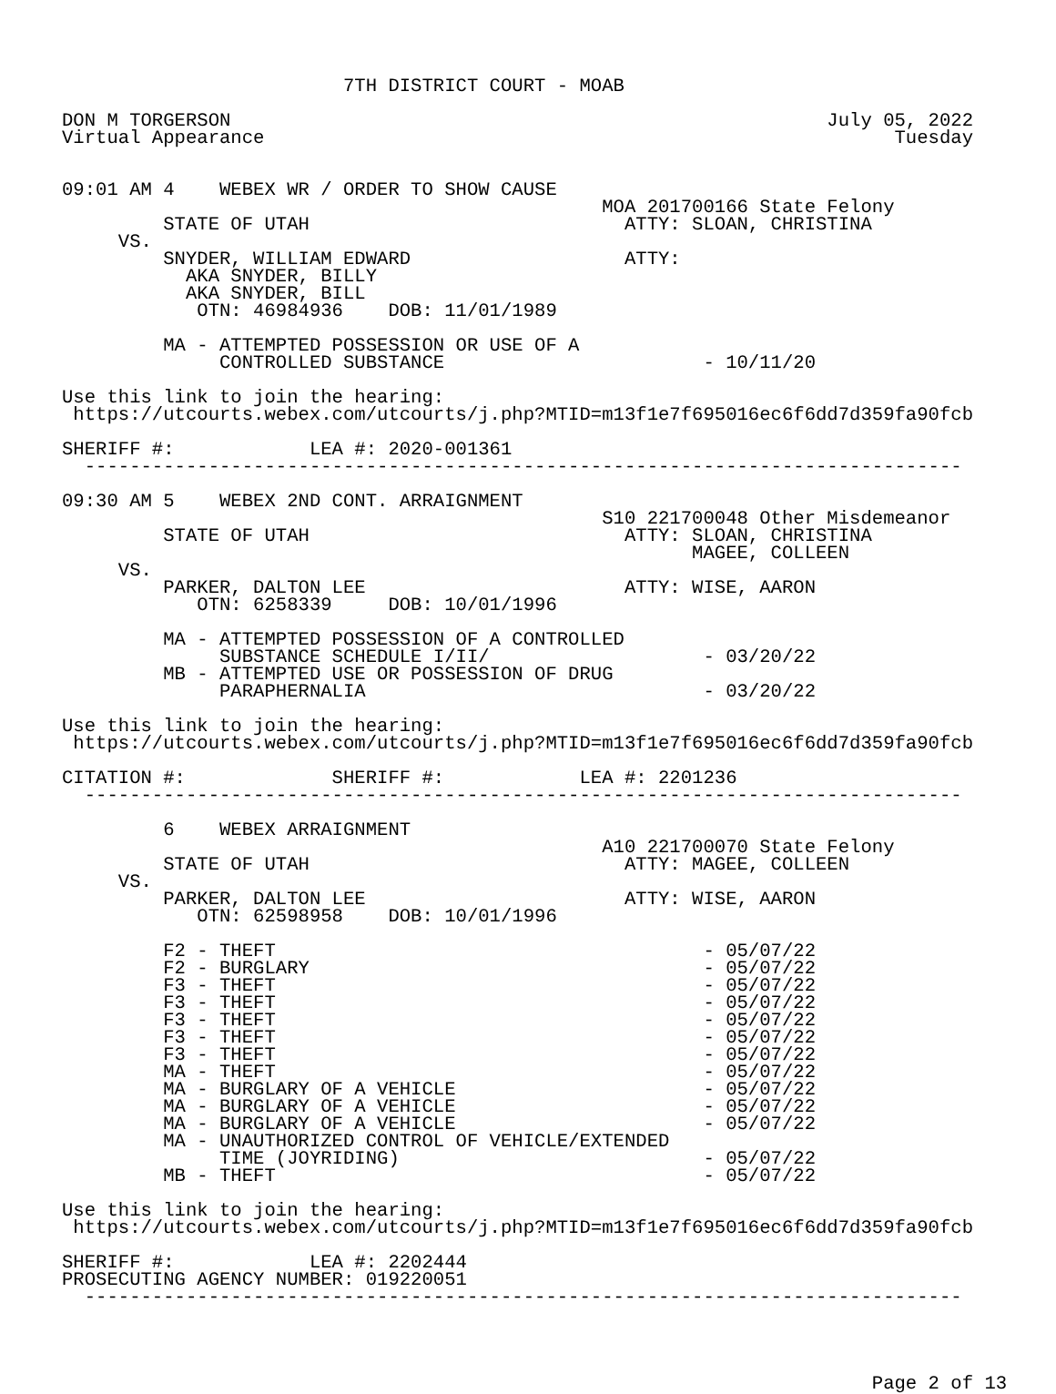7TH DISTRICT COURT - MOAB

DON M TORGERSON                                                     July 05, 2022
Virtual Appearance                                                        Tuesday


09:01 AM 4    WEBEX WR / ORDER TO SHOW CAUSE
                                                MOA 201700166 State Felony
         STATE OF UTAH                            ATTY: SLOAN, CHRISTINA
     VS.
         SNYDER, WILLIAM EDWARD                   ATTY:
           AKA SNYDER, BILLY
           AKA SNYDER, BILL
            OTN: 46984936    DOB: 11/01/1989

         MA - ATTEMPTED POSSESSION OR USE OF A
              CONTROLLED SUBSTANCE                       - 10/11/20

Use this link to join the hearing:
 https://utcourts.webex.com/utcourts/j.php?MTID=m13f1e7f695016ec6f6dd7d359fa90fcb

SHERIFF #:            LEA #: 2020-001361
  ------------------------------------------------------------------------------

09:30 AM 5    WEBEX 2ND CONT. ARRAIGNMENT
                                                S10 221700048 Other Misdemeanor
         STATE OF UTAH                            ATTY: SLOAN, CHRISTINA
                                                        MAGEE, COLLEEN
     VS.
         PARKER, DALTON LEE                       ATTY: WISE, AARON
            OTN: 6258339     DOB: 10/01/1996

         MA - ATTEMPTED POSSESSION OF A CONTROLLED
              SUBSTANCE SCHEDULE I/II/                   - 03/20/22
         MB - ATTEMPTED USE OR POSSESSION OF DRUG
              PARAPHERNALIA                              - 03/20/22

Use this link to join the hearing:
 https://utcourts.webex.com/utcourts/j.php?MTID=m13f1e7f695016ec6f6dd7d359fa90fcb

CITATION #:             SHERIFF #:            LEA #: 2201236
  ------------------------------------------------------------------------------

         6    WEBEX ARRAIGNMENT
                                                A10 221700070 State Felony
         STATE OF UTAH                            ATTY: MAGEE, COLLEEN
     VS.
         PARKER, DALTON LEE                       ATTY: WISE, AARON
            OTN: 62598958    DOB: 10/01/1996

         F2 - THEFT                                      - 05/07/22
         F2 - BURGLARY                                   - 05/07/22
         F3 - THEFT                                      - 05/07/22
         F3 - THEFT                                      - 05/07/22
         F3 - THEFT                                      - 05/07/22
         F3 - THEFT                                      - 05/07/22
         F3 - THEFT                                      - 05/07/22
         MA - THEFT                                      - 05/07/22
         MA - BURGLARY OF A VEHICLE                      - 05/07/22
         MA - BURGLARY OF A VEHICLE                      - 05/07/22
         MA - BURGLARY OF A VEHICLE                      - 05/07/22
         MA - UNAUTHORIZED CONTROL OF VEHICLE/EXTENDED
              TIME (JOYRIDING)                           - 05/07/22
         MB - THEFT                                      - 05/07/22

Use this link to join the hearing:
 https://utcourts.webex.com/utcourts/j.php?MTID=m13f1e7f695016ec6f6dd7d359fa90fcb

SHERIFF #:            LEA #: 2202444
PROSECUTING AGENCY NUMBER: 019220051
  ------------------------------------------------------------------------------




                                                                        Page 2 of 13